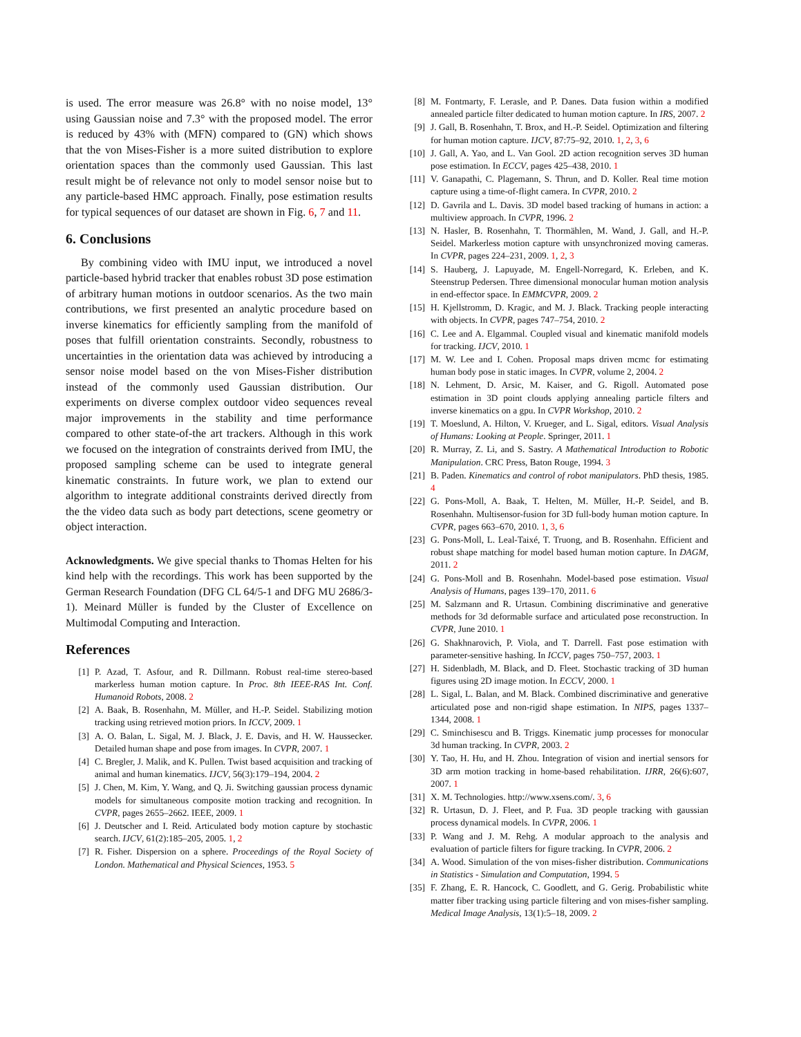is used. The error measure was 26.8° with no noise model, 13° using Gaussian noise and 7.3° with the proposed model. The error is reduced by 43% with (MFN) compared to (GN) which shows that the von Mises-Fisher is a more suited distribution to explore orientation spaces than the commonly used Gaussian. This last result might be of relevance not only to model sensor noise but to any particle-based HMC approach. Finally, pose estimation results for typical sequences of our dataset are shown in Fig. 6, 7 and 11.
6. Conclusions
By combining video with IMU input, we introduced a novel particle-based hybrid tracker that enables robust 3D pose estimation of arbitrary human motions in outdoor scenarios. As the two main contributions, we first presented an analytic procedure based on inverse kinematics for efficiently sampling from the manifold of poses that fulfill orientation constraints. Secondly, robustness to uncertainties in the orientation data was achieved by introducing a sensor noise model based on the von Mises-Fisher distribution instead of the commonly used Gaussian distribution. Our experiments on diverse complex outdoor video sequences reveal major improvements in the stability and time performance compared to other state-of-the art trackers. Although in this work we focused on the integration of constraints derived from IMU, the proposed sampling scheme can be used to integrate general kinematic constraints. In future work, we plan to extend our algorithm to integrate additional constraints derived directly from the the video data such as body part detections, scene geometry or object interaction.
Acknowledgments. We give special thanks to Thomas Helten for his kind help with the recordings. This work has been supported by the German Research Foundation (DFG CL 64/5-1 and DFG MU 2686/3-1). Meinard Müller is funded by the Cluster of Excellence on Multimodal Computing and Interaction.
References
[1] P. Azad, T. Asfour, and R. Dillmann. Robust real-time stereo-based markerless human motion capture. In Proc. 8th IEEE-RAS Int. Conf. Humanoid Robots, 2008. 2
[2] A. Baak, B. Rosenhahn, M. Müller, and H.-P. Seidel. Stabilizing motion tracking using retrieved motion priors. In ICCV, 2009. 1
[3] A. O. Balan, L. Sigal, M. J. Black, J. E. Davis, and H. W. Haussecker. Detailed human shape and pose from images. In CVPR, 2007. 1
[4] C. Bregler, J. Malik, and K. Pullen. Twist based acquisition and tracking of animal and human kinematics. IJCV, 56(3):179–194, 2004. 2
[5] J. Chen, M. Kim, Y. Wang, and Q. Ji. Switching gaussian process dynamic models for simultaneous composite motion tracking and recognition. In CVPR, pages 2655–2662. IEEE, 2009. 1
[6] J. Deutscher and I. Reid. Articulated body motion capture by stochastic search. IJCV, 61(2):185–205, 2005. 1, 2
[7] R. Fisher. Dispersion on a sphere. Proceedings of the Royal Society of London. Mathematical and Physical Sciences, 1953. 5
[8] M. Fontmarty, F. Lerasle, and P. Danes. Data fusion within a modified annealed particle filter dedicated to human motion capture. In IRS, 2007. 2
[9] J. Gall, B. Rosenhahn, T. Brox, and H.-P. Seidel. Optimization and filtering for human motion capture. IJCV, 87:75–92, 2010. 1, 2, 3, 6
[10] J. Gall, A. Yao, and L. Van Gool. 2D action recognition serves 3D human pose estimation. In ECCV, pages 425–438, 2010. 1
[11] V. Ganapathi, C. Plagemann, S. Thrun, and D. Koller. Real time motion capture using a time-of-flight camera. In CVPR, 2010. 2
[12] D. Gavrila and L. Davis. 3D model based tracking of humans in action: a multiview approach. In CVPR, 1996. 2
[13] N. Hasler, B. Rosenhahn, T. Thormählen, M. Wand, J. Gall, and H.-P. Seidel. Markerless motion capture with unsynchronized moving cameras. In CVPR, pages 224–231, 2009. 1, 2, 3
[14] S. Hauberg, J. Lapuyade, M. Engell-Norregard, K. Erleben, and K. Steenstrup Pedersen. Three dimensional monocular human motion analysis in end-effector space. In EMMCVPR, 2009. 2
[15] H. Kjellstromm, D. Kragic, and M. J. Black. Tracking people interacting with objects. In CVPR, pages 747–754, 2010. 2
[16] C. Lee and A. Elgammal. Coupled visual and kinematic manifold models for tracking. IJCV, 2010. 1
[17] M. W. Lee and I. Cohen. Proposal maps driven mcmc for estimating human body pose in static images. In CVPR, volume 2, 2004. 2
[18] N. Lehment, D. Arsic, M. Kaiser, and G. Rigoll. Automated pose estimation in 3D point clouds applying annealing particle filters and inverse kinematics on a gpu. In CVPR Workshop, 2010. 2
[19] T. Moeslund, A. Hilton, V. Krueger, and L. Sigal, editors. Visual Analysis of Humans: Looking at People. Springer, 2011. 1
[20] R. Murray, Z. Li, and S. Sastry. A Mathematical Introduction to Robotic Manipulation. CRC Press, Baton Rouge, 1994. 3
[21] B. Paden. Kinematics and control of robot manipulators. PhD thesis, 1985. 4
[22] G. Pons-Moll, A. Baak, T. Helten, M. Müller, H.-P. Seidel, and B. Rosenhahn. Multisensor-fusion for 3D full-body human motion capture. In CVPR, pages 663–670, 2010. 1, 3, 6
[23] G. Pons-Moll, L. Leal-Taixé, T. Truong, and B. Rosenhahn. Efficient and robust shape matching for model based human motion capture. In DAGM, 2011. 2
[24] G. Pons-Moll and B. Rosenhahn. Model-based pose estimation. Visual Analysis of Humans, pages 139–170, 2011. 6
[25] M. Salzmann and R. Urtasun. Combining discriminative and generative methods for 3d deformable surface and articulated pose reconstruction. In CVPR, June 2010. 1
[26] G. Shakhnarovich, P. Viola, and T. Darrell. Fast pose estimation with parameter-sensitive hashing. In ICCV, pages 750–757, 2003. 1
[27] H. Sidenbladh, M. Black, and D. Fleet. Stochastic tracking of 3D human figures using 2D image motion. In ECCV, 2000. 1
[28] L. Sigal, L. Balan, and M. Black. Combined discriminative and generative articulated pose and non-rigid shape estimation. In NIPS, pages 1337–1344, 2008. 1
[29] C. Sminchisescu and B. Triggs. Kinematic jump processes for monocular 3d human tracking. In CVPR, 2003. 2
[30] Y. Tao, H. Hu, and H. Zhou. Integration of vision and inertial sensors for 3D arm motion tracking in home-based rehabilitation. IJRR, 26(6):607, 2007. 1
[31] X. M. Technologies. http://www.xsens.com/. 3, 6
[32] R. Urtasun, D. J. Fleet, and P. Fua. 3D people tracking with gaussian process dynamical models. In CVPR, 2006. 1
[33] P. Wang and J. M. Rehg. A modular approach to the analysis and evaluation of particle filters for figure tracking. In CVPR, 2006. 2
[34] A. Wood. Simulation of the von mises-fisher distribution. Communications in Statistics - Simulation and Computation, 1994. 5
[35] F. Zhang, E. R. Hancock, C. Goodlett, and G. Gerig. Probabilistic white matter fiber tracking using particle filtering and von mises-fisher sampling. Medical Image Analysis, 13(1):5–18, 2009. 2